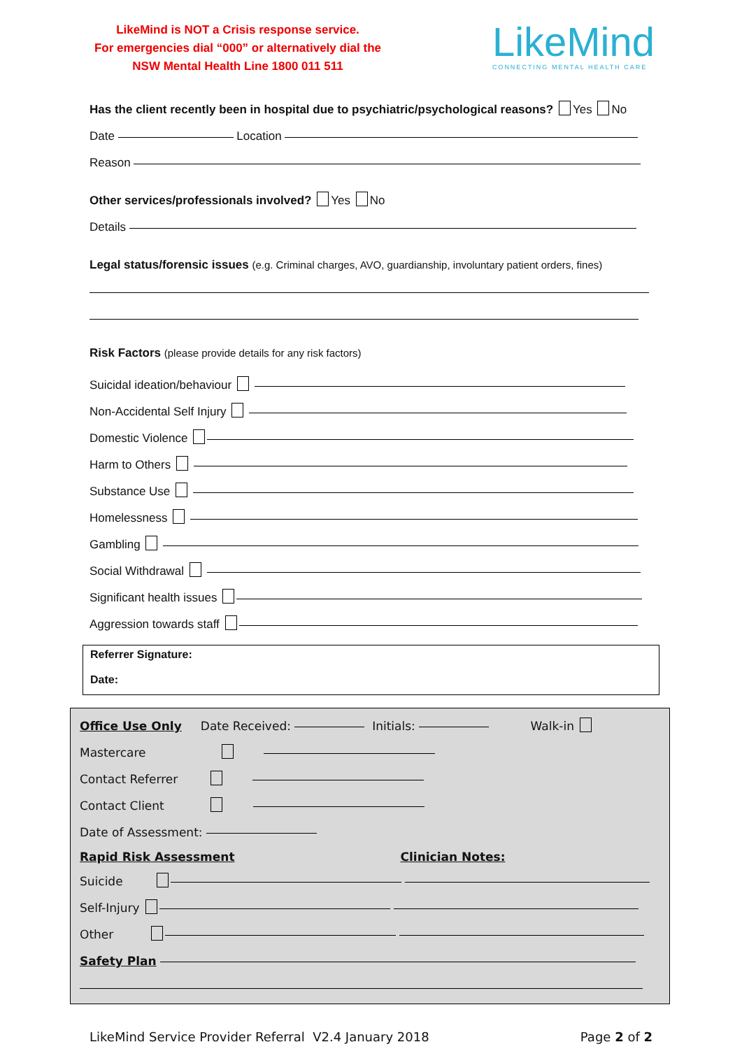LikeMind is NOT a Crisis response service.
For emergencies dial “000” or alternatively dial the
NSW Mental Health Line 1800 011 511
LikeMind
CONNECTING MENTAL HEALTH CARE
Has the client recently been in hospital due to psychiatric/psychological reasons? Yes No
Date Location
Reason
Other services/professionals involved? Yes No
Details
Legal status/forensic issues (e.g. Criminal charges, AVO, guardianship, involuntary patient orders, fines)
Risk Factors (please provide details for any risk factors)
Suicidal ideation/behaviour
Non-Accidental Self Injury
Domestic Violence
Harm to Others
Substance Use
Homelessness
Gambling
Social Withdrawal
Significant health issues
Aggression towards staff
Referrer Signature:
Date:
Office Use Only Date Received: Initials: Walk-in
Mastercare
Contact Referrer
Contact Client
Date of Assessment:
Rapid Risk Assessment Clinician Notes:
Suicide
Self-Injury
Other
Safety Plan
LikeMind Service Provider Referral V2.4 January 2018 Page 2 of 2